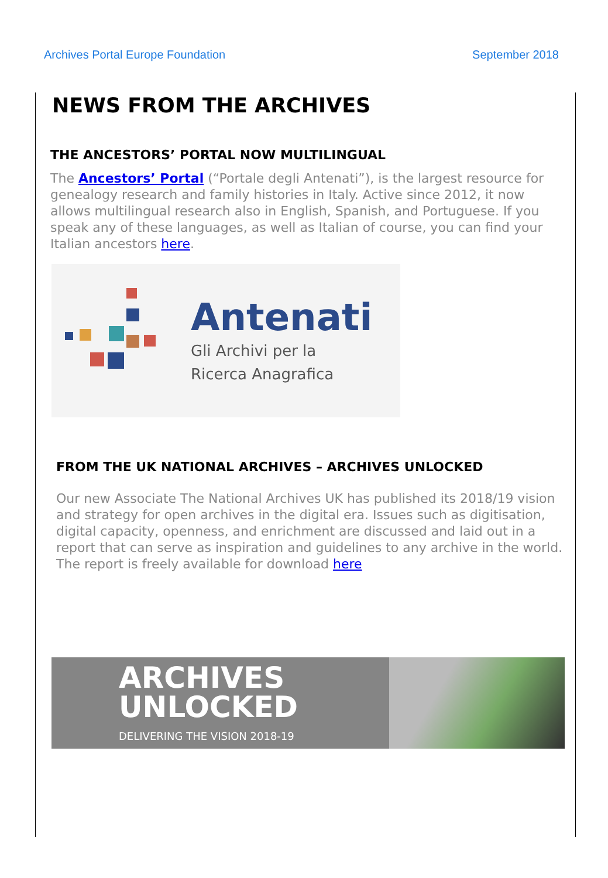Archives Portal Europe Foundation September 2018
NEWS FROM THE ARCHIVES
THE ANCESTORS’ PORTAL NOW MULTILINGUAL
The Ancestors’ Portal (“Portale degli Antenati”), is the largest resource for genealogy research and family histories in Italy. Active since 2012, it now allows multilingual research also in English, Spanish, and Portuguese. If you speak any of these languages, as well as Italian of course, you can find your Italian ancestors here.
Antenati
Gli Archivi per la
Ricerca Anagrafica
FROM THE UK NATIONAL ARCHIVES – ARCHIVES UNLOCKED
Our new Associate The National Archives UK has published its 2018/19 vision and strategy for open archives in the digital era. Issues such as digitisation, digital capacity, openness, and enrichment are discussed and laid out in a report that can serve as inspiration and guidelines to any archive in the world. The report is freely available for download here
ARCHIVES
UNLOCKED
DELIVERING THE VISION 2018-19